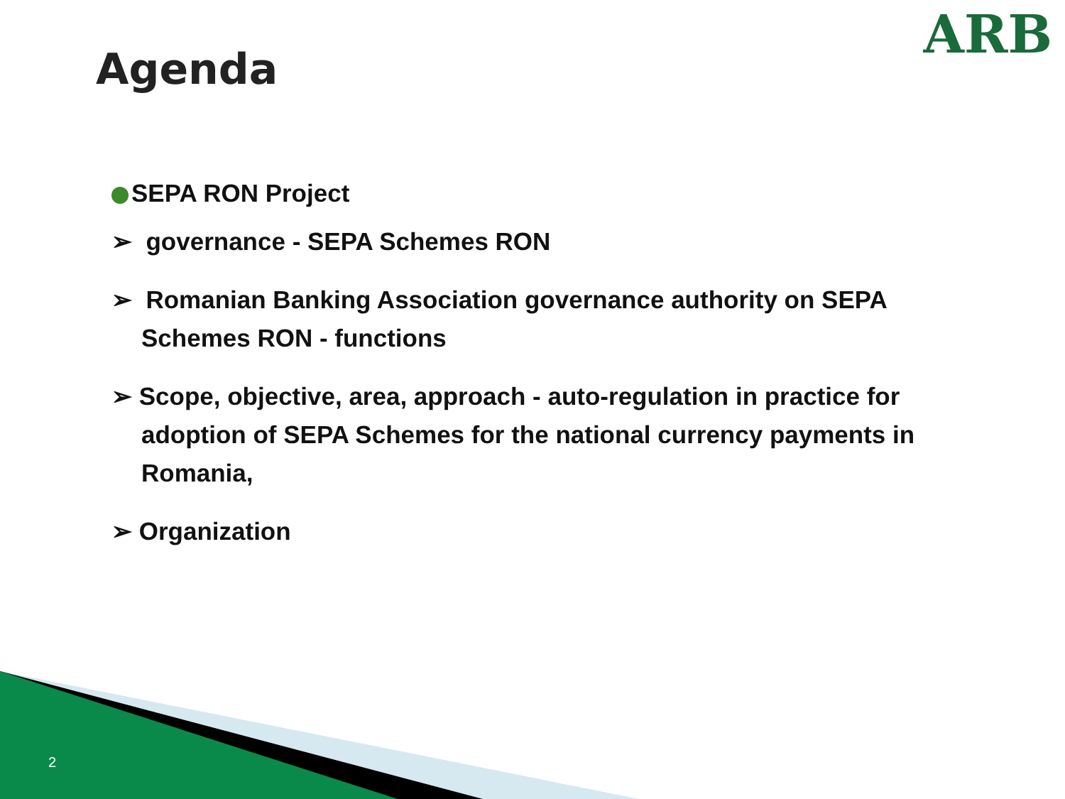ARB
Agenda
SEPA RON Project
➢ governance - SEPA Schemes RON
➢ Romanian Banking Association governance authority on SEPA Schemes RON - functions
➢ Scope, objective, area, approach - auto-regulation in practice for adoption of SEPA Schemes for the national currency payments in Romania,
➢ Organization
2